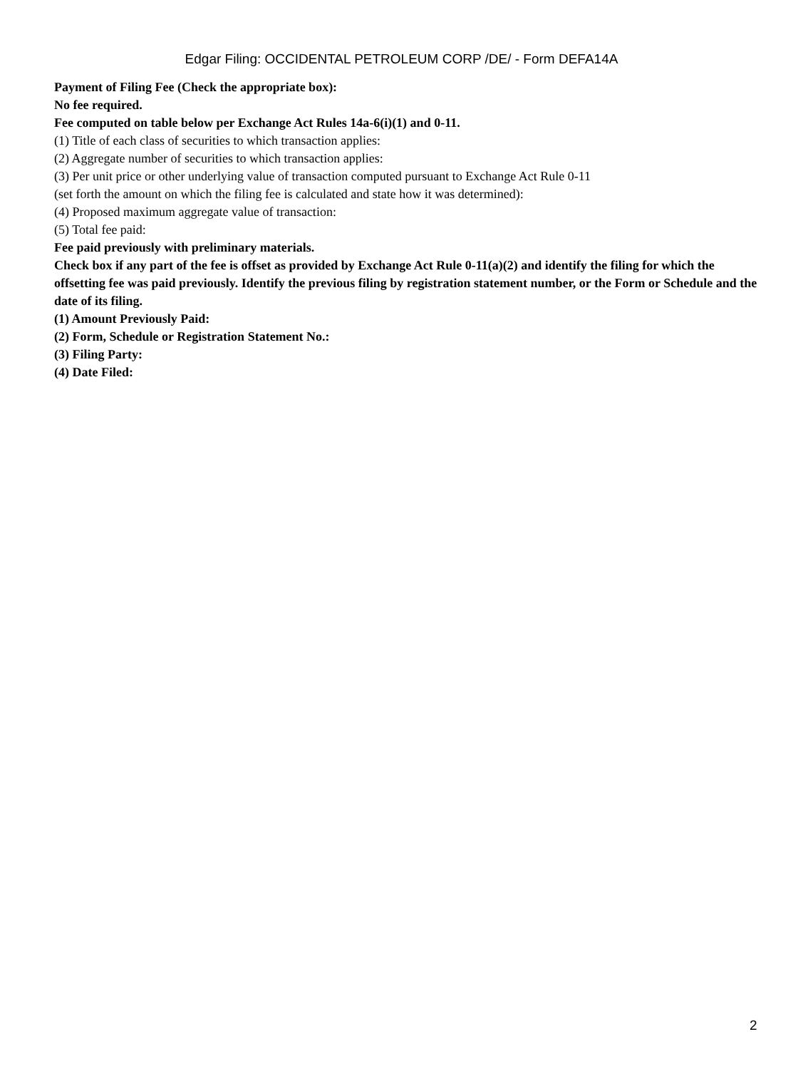Edgar Filing: OCCIDENTAL PETROLEUM CORP /DE/ - Form DEFA14A
Payment of Filing Fee (Check the appropriate box):
No fee required.
Fee computed on table below per Exchange Act Rules 14a-6(i)(1) and 0-11.
(1) Title of each class of securities to which transaction applies:
(2) Aggregate number of securities to which transaction applies:
(3) Per unit price or other underlying value of transaction computed pursuant to Exchange Act Rule 0-11
(set forth the amount on which the filing fee is calculated and state how it was determined):
(4) Proposed maximum aggregate value of transaction:
(5) Total fee paid:
Fee paid previously with preliminary materials.
Check box if any part of the fee is offset as provided by Exchange Act Rule 0-11(a)(2) and identify the filing for which the offsetting fee was paid previously. Identify the previous filing by registration statement number, or the Form or Schedule and the date of its filing.
(1) Amount Previously Paid:
(2) Form, Schedule or Registration Statement No.:
(3) Filing Party:
(4) Date Filed:
2